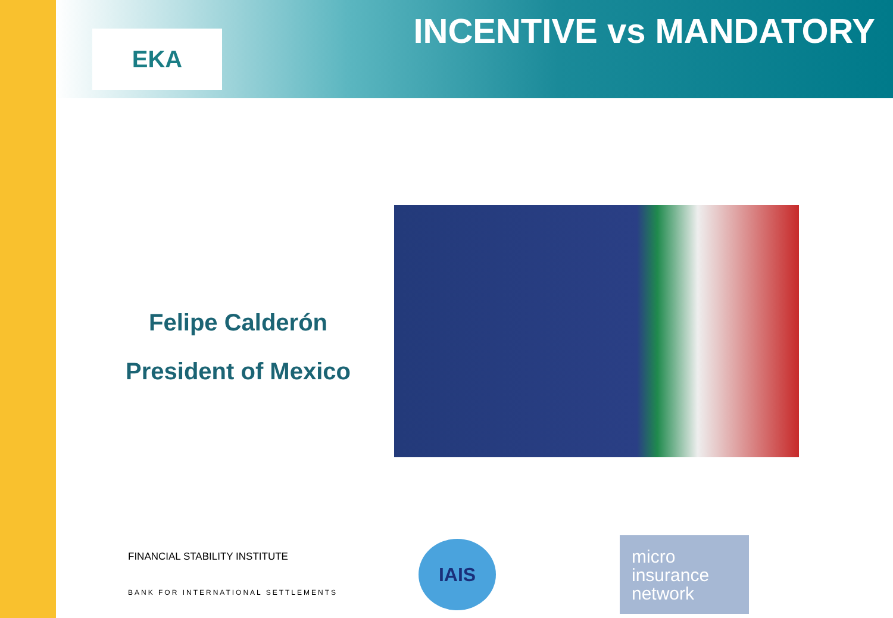EKA INCENTIVE vs MANDATORY
Felipe Calderón
President of Mexico
FINANCIAL STABILITY INSTITUTE
BANK FOR INTERNATIONAL SETTLEMENTS
IAIS
micro
insurance
network